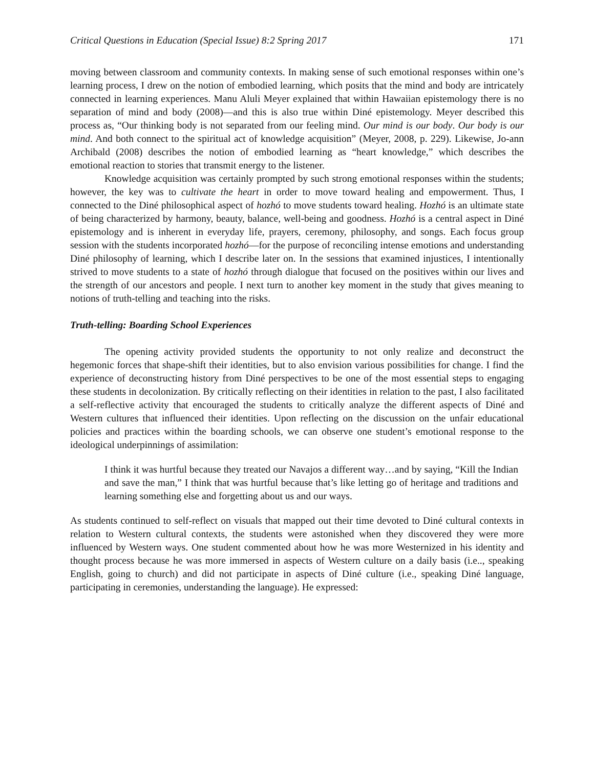Critical Questions in Education (Special Issue) 8:2 Spring 2017 171
moving between classroom and community contexts. In making sense of such emotional responses within one’s learning process, I drew on the notion of embodied learning, which posits that the mind and body are intricately connected in learning experiences. Manu Aluli Meyer explained that within Hawaiian epistemology there is no separation of mind and body (2008)—and this is also true within Diné epistemology. Meyer described this process as, “Our thinking body is not separated from our feeling mind. Our mind is our body. Our body is our mind. And both connect to the spiritual act of knowledge acquisition” (Meyer, 2008, p. 229). Likewise, Jo-ann Archibald (2008) describes the notion of embodied learning as “heart knowledge,” which describes the emotional reaction to stories that transmit energy to the listener.
Knowledge acquisition was certainly prompted by such strong emotional responses within the students; however, the key was to cultivate the heart in order to move toward healing and empowerment. Thus, I connected to the Diné philosophical aspect of hozhó to move students toward healing. Hozhó is an ultimate state of being characterized by harmony, beauty, balance, well-being and goodness. Hozhó is a central aspect in Diné epistemology and is inherent in everyday life, prayers, ceremony, philosophy, and songs. Each focus group session with the students incorporated hozhó—for the purpose of reconciling intense emotions and understanding Diné philosophy of learning, which I describe later on. In the sessions that examined injustices, I intentionally strived to move students to a state of hozhó through dialogue that focused on the positives within our lives and the strength of our ancestors and people. I next turn to another key moment in the study that gives meaning to notions of truth-telling and teaching into the risks.
Truth-telling: Boarding School Experiences
The opening activity provided students the opportunity to not only realize and deconstruct the hegemonic forces that shape-shift their identities, but to also envision various possibilities for change. I find the experience of deconstructing history from Diné perspectives to be one of the most essential steps to engaging these students in decolonization. By critically reflecting on their identities in relation to the past, I also facilitated a self-reflective activity that encouraged the students to critically analyze the different aspects of Diné and Western cultures that influenced their identities. Upon reflecting on the discussion on the unfair educational policies and practices within the boarding schools, we can observe one student’s emotional response to the ideological underpinnings of assimilation:
I think it was hurtful because they treated our Navajos a different way…and by saying, “Kill the Indian and save the man,” I think that was hurtful because that’s like letting go of heritage and traditions and learning something else and forgetting about us and our ways.
As students continued to self-reflect on visuals that mapped out their time devoted to Diné cultural contexts in relation to Western cultural contexts, the students were astonished when they discovered they were more influenced by Western ways. One student commented about how he was more Westernized in his identity and thought process because he was more immersed in aspects of Western culture on a daily basis (i.e.., speaking English, going to church) and did not participate in aspects of Diné culture (i.e., speaking Diné language, participating in ceremonies, understanding the language). He expressed: